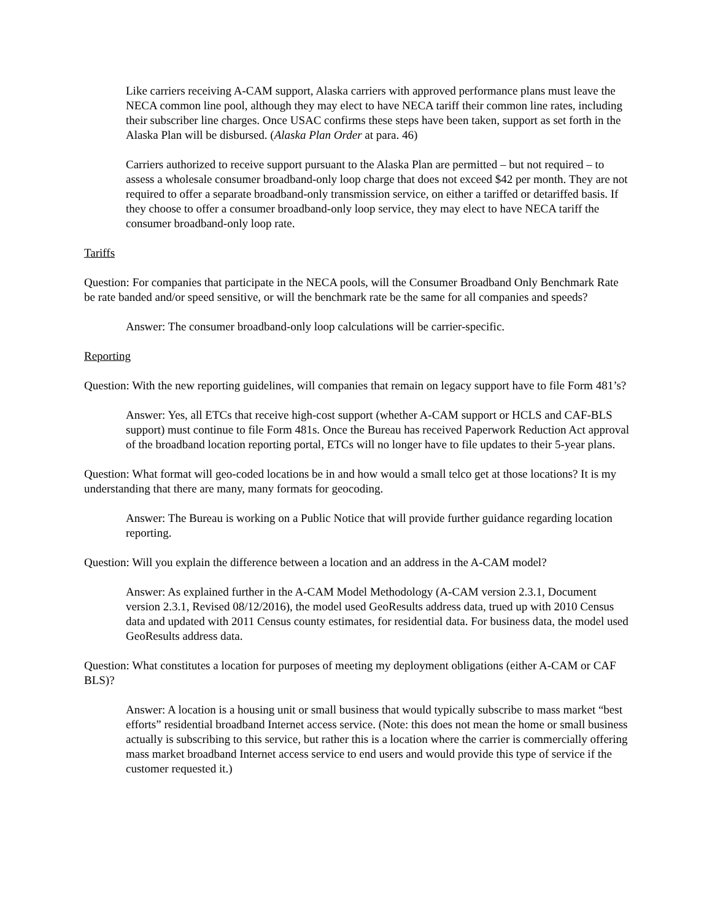Like carriers receiving A-CAM support, Alaska carriers with approved performance plans must leave the NECA common line pool, although they may elect to have NECA tariff their common line rates, including their subscriber line charges. Once USAC confirms these steps have been taken, support as set forth in the Alaska Plan will be disbursed. (Alaska Plan Order at para. 46)
Carriers authorized to receive support pursuant to the Alaska Plan are permitted – but not required – to assess a wholesale consumer broadband-only loop charge that does not exceed $42 per month. They are not required to offer a separate broadband-only transmission service, on either a tariffed or detariffed basis. If they choose to offer a consumer broadband-only loop service, they may elect to have NECA tariff the consumer broadband-only loop rate.
Tariffs
Question: For companies that participate in the NECA pools, will the Consumer Broadband Only Benchmark Rate be rate banded and/or speed sensitive, or will the benchmark rate be the same for all companies and speeds?
Answer: The consumer broadband-only loop calculations will be carrier-specific.
Reporting
Question: With the new reporting guidelines, will companies that remain on legacy support have to file Form 481’s?
Answer: Yes, all ETCs that receive high-cost support (whether A-CAM support or HCLS and CAF-BLS support) must continue to file Form 481s. Once the Bureau has received Paperwork Reduction Act approval of the broadband location reporting portal, ETCs will no longer have to file updates to their 5-year plans.
Question: What format will geo-coded locations be in and how would a small telco get at those locations? It is my understanding that there are many, many formats for geocoding.
Answer: The Bureau is working on a Public Notice that will provide further guidance regarding location reporting.
Question: Will you explain the difference between a location and an address in the A-CAM model?
Answer: As explained further in the A-CAM Model Methodology (A-CAM version 2.3.1, Document version 2.3.1, Revised 08/12/2016), the model used GeoResults address data, trued up with 2010 Census data and updated with 2011 Census county estimates, for residential data. For business data, the model used GeoResults address data.
Question: What constitutes a location for purposes of meeting my deployment obligations (either A-CAM or CAF BLS)?
Answer: A location is a housing unit or small business that would typically subscribe to mass market “best efforts” residential broadband Internet access service. (Note: this does not mean the home or small business actually is subscribing to this service, but rather this is a location where the carrier is commercially offering mass market broadband Internet access service to end users and would provide this type of service if the customer requested it.)